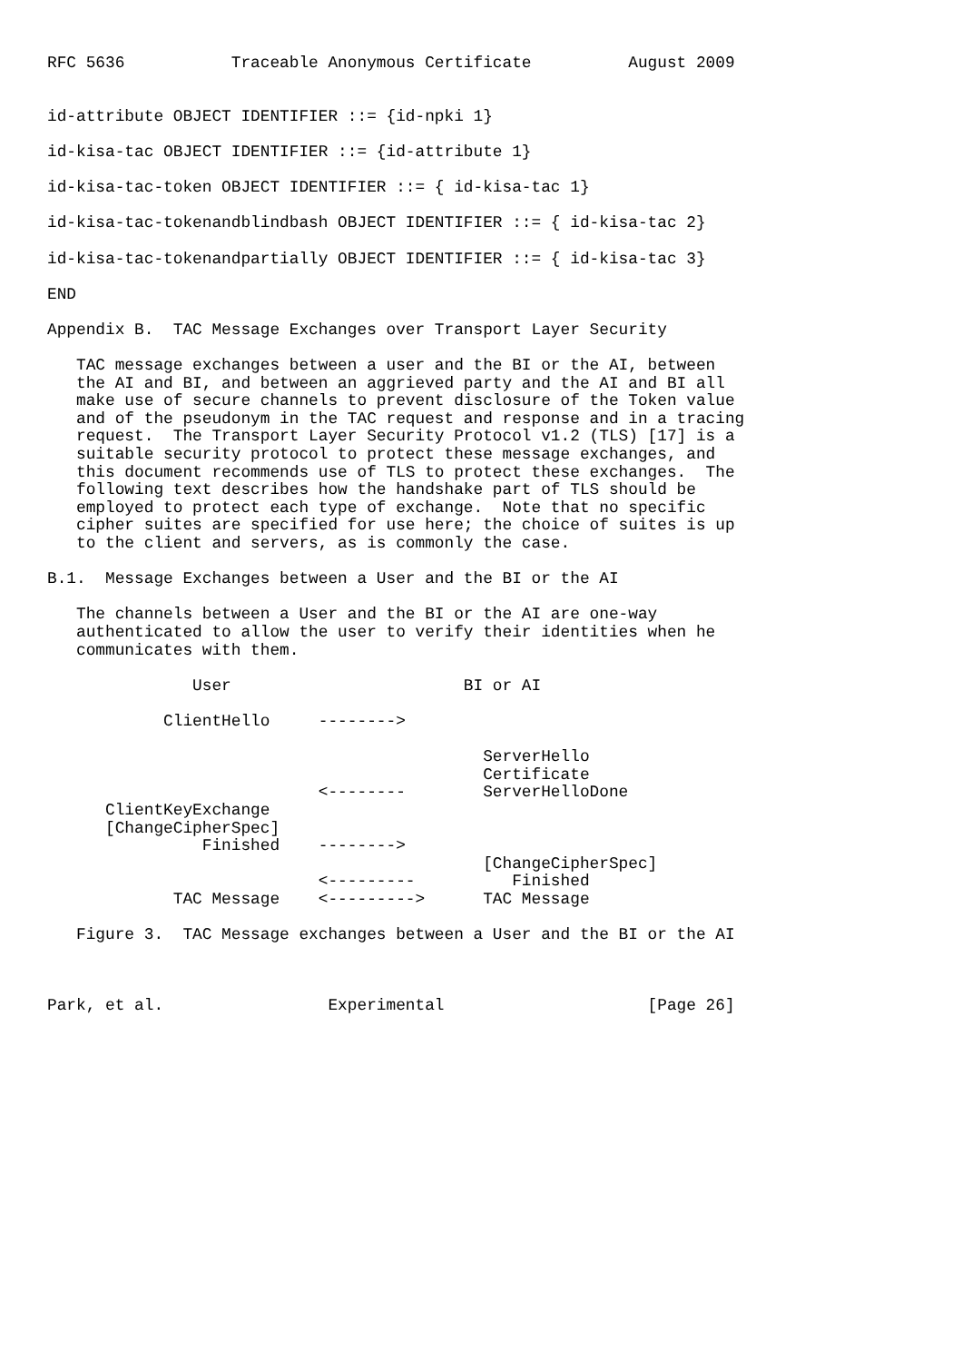RFC 5636           Traceable Anonymous Certificate          August 2009


id-attribute OBJECT IDENTIFIER ::= {id-npki 1}

id-kisa-tac OBJECT IDENTIFIER ::= {id-attribute 1}

id-kisa-tac-token OBJECT IDENTIFIER ::= { id-kisa-tac 1}

id-kisa-tac-tokenandblindbash OBJECT IDENTIFIER ::= { id-kisa-tac 2}

id-kisa-tac-tokenandpartially OBJECT IDENTIFIER ::= { id-kisa-tac 3}

END

Appendix B.  TAC Message Exchanges over Transport Layer Security

   TAC message exchanges between a user and the BI or the AI, between
   the AI and BI, and between an aggrieved party and the AI and BI all
   make use of secure channels to prevent disclosure of the Token value
   and of the pseudonym in the TAC request and response and in a tracing
   request.  The Transport Layer Security Protocol v1.2 (TLS) [17] is a
   suitable security protocol to protect these message exchanges, and
   this document recommends use of TLS to protect these exchanges.  The
   following text describes how the handshake part of TLS should be
   employed to protect each type of exchange.  Note that no specific
   cipher suites are specified for use here; the choice of suites is up
   to the client and servers, as is commonly the case.

B.1.  Message Exchanges between a User and the BI or the AI

   The channels between a User and the BI or the AI are one-way
   authenticated to allow the user to verify their identities when he
   communicates with them.

               User                        BI or AI

            ClientHello     -------->

                                             ServerHello
                                             Certificate
                            <--------        ServerHelloDone
      ClientKeyExchange
      [ChangeCipherSpec]
                Finished    -------->
                                             [ChangeCipherSpec]
                            <---------          Finished
             TAC Message    <--------->      TAC Message

   Figure 3.  TAC Message exchanges between a User and the BI or the AI



Park, et al.                 Experimental                     [Page 26]